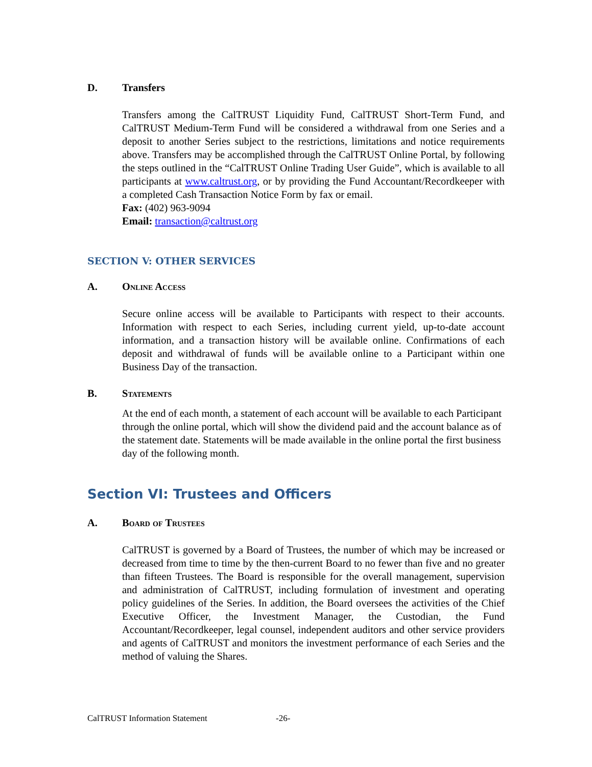D. Transfers
Transfers among the CalTRUST Liquidity Fund, CalTRUST Short-Term Fund, and CalTRUST Medium-Term Fund will be considered a withdrawal from one Series and a deposit to another Series subject to the restrictions, limitations and notice requirements above. Transfers may be accomplished through the CalTRUST Online Portal, by following the steps outlined in the “CalTRUST Online Trading User Guide”, which is available to all participants at www.caltrust.org, or by providing the Fund Accountant/Recordkeeper with a completed Cash Transaction Notice Form by fax or email.
Fax: (402) 963-9094
Email: transaction@caltrust.org
SECTION V: OTHER SERVICES
A. Online Access
Secure online access will be available to Participants with respect to their accounts. Information with respect to each Series, including current yield, up-to-date account information, and a transaction history will be available online. Confirmations of each deposit and withdrawal of funds will be available online to a Participant within one Business Day of the transaction.
B. Statements
At the end of each month, a statement of each account will be available to each Participant through the online portal, which will show the dividend paid and the account balance as of the statement date. Statements will be made available in the online portal the first business day of the following month.
Section VI: Trustees and Officers
A. Board of Trustees
CalTRUST is governed by a Board of Trustees, the number of which may be increased or decreased from time to time by the then-current Board to no fewer than five and no greater than fifteen Trustees. The Board is responsible for the overall management, supervision and administration of CalTRUST, including formulation of investment and operating policy guidelines of the Series. In addition, the Board oversees the activities of the Chief Executive Officer, the Investment Manager, the Custodian, the Fund Accountant/Recordkeeper, legal counsel, independent auditors and other service providers and agents of CalTRUST and monitors the investment performance of each Series and the method of valuing the Shares.
CalTRUST Information Statement -26-